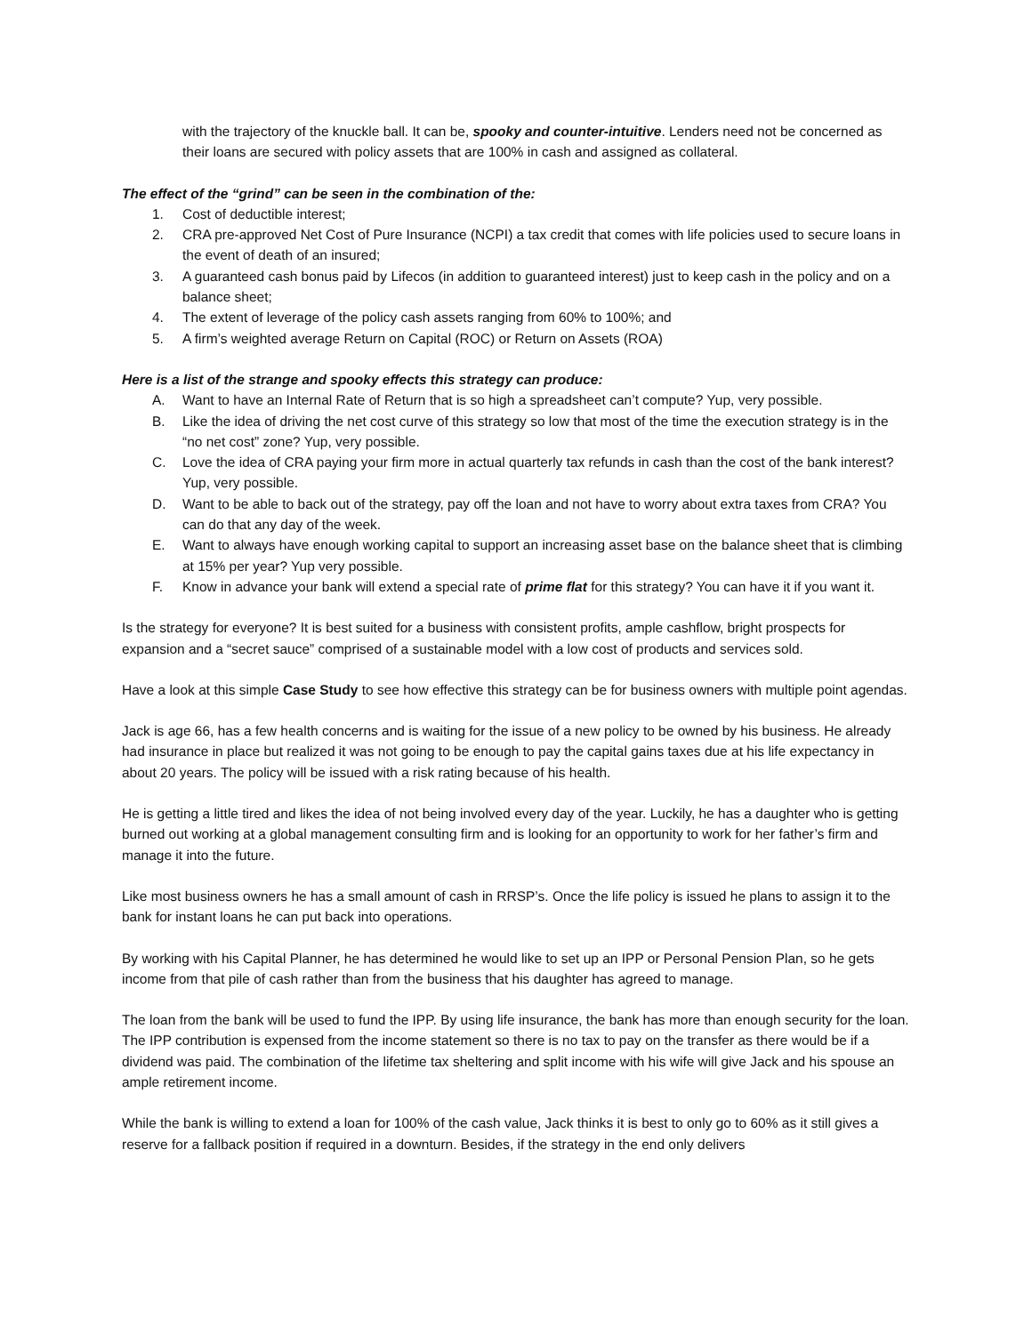with the trajectory of the knuckle ball. It can be, spooky and counter-intuitive. Lenders need not be concerned as their loans are secured with policy assets that are 100% in cash and assigned as collateral.
The effect of the “grind” can be seen in the combination of the:
1. Cost of deductible interest;
2. CRA pre-approved Net Cost of Pure Insurance (NCPI) a tax credit that comes with life policies used to secure loans in the event of death of an insured;
3. A guaranteed cash bonus paid by Lifecos (in addition to guaranteed interest) just to keep cash in the policy and on a balance sheet;
4. The extent of leverage of the policy cash assets ranging from 60% to 100%; and
5. A firm’s weighted average Return on Capital (ROC) or Return on Assets (ROA)
Here is a list of the strange and spooky effects this strategy can produce:
A. Want to have an Internal Rate of Return that is so high a spreadsheet can’t compute? Yup, very possible.
B. Like the idea of driving the net cost curve of this strategy so low that most of the time the execution strategy is in the “no net cost” zone? Yup, very possible.
C. Love the idea of CRA paying your firm more in actual quarterly tax refunds in cash than the cost of the bank interest? Yup, very possible.
D. Want to be able to back out of the strategy, pay off the loan and not have to worry about extra taxes from CRA? You can do that any day of the week.
E. Want to always have enough working capital to support an increasing asset base on the balance sheet that is climbing at 15% per year? Yup very possible.
F. Know in advance your bank will extend a special rate of prime flat for this strategy? You can have it if you want it.
Is the strategy for everyone? It is best suited for a business with consistent profits, ample cashflow, bright prospects for expansion and a “secret sauce” comprised of a sustainable model with a low cost of products and services sold.
Have a look at this simple Case Study to see how effective this strategy can be for business owners with multiple point agendas.
Jack is age 66, has a few health concerns and is waiting for the issue of a new policy to be owned by his business. He already had insurance in place but realized it was not going to be enough to pay the capital gains taxes due at his life expectancy in about 20 years. The policy will be issued with a risk rating because of his health.
He is getting a little tired and likes the idea of not being involved every day of the year. Luckily, he has a daughter who is getting burned out working at a global management consulting firm and is looking for an opportunity to work for her father’s firm and manage it into the future.
Like most business owners he has a small amount of cash in RRSP’s. Once the life policy is issued he plans to assign it to the bank for instant loans he can put back into operations.
By working with his Capital Planner, he has determined he would like to set up an IPP or Personal Pension Plan, so he gets income from that pile of cash rather than from the business that his daughter has agreed to manage.
The loan from the bank will be used to fund the IPP. By using life insurance, the bank has more than enough security for the loan. The IPP contribution is expensed from the income statement so there is no tax to pay on the transfer as there would be if a dividend was paid. The combination of the lifetime tax sheltering and split income with his wife will give Jack and his spouse an ample retirement income.
While the bank is willing to extend a loan for 100% of the cash value, Jack thinks it is best to only go to 60% as it still gives a reserve for a fallback position if required in a downturn. Besides, if the strategy in the end only delivers